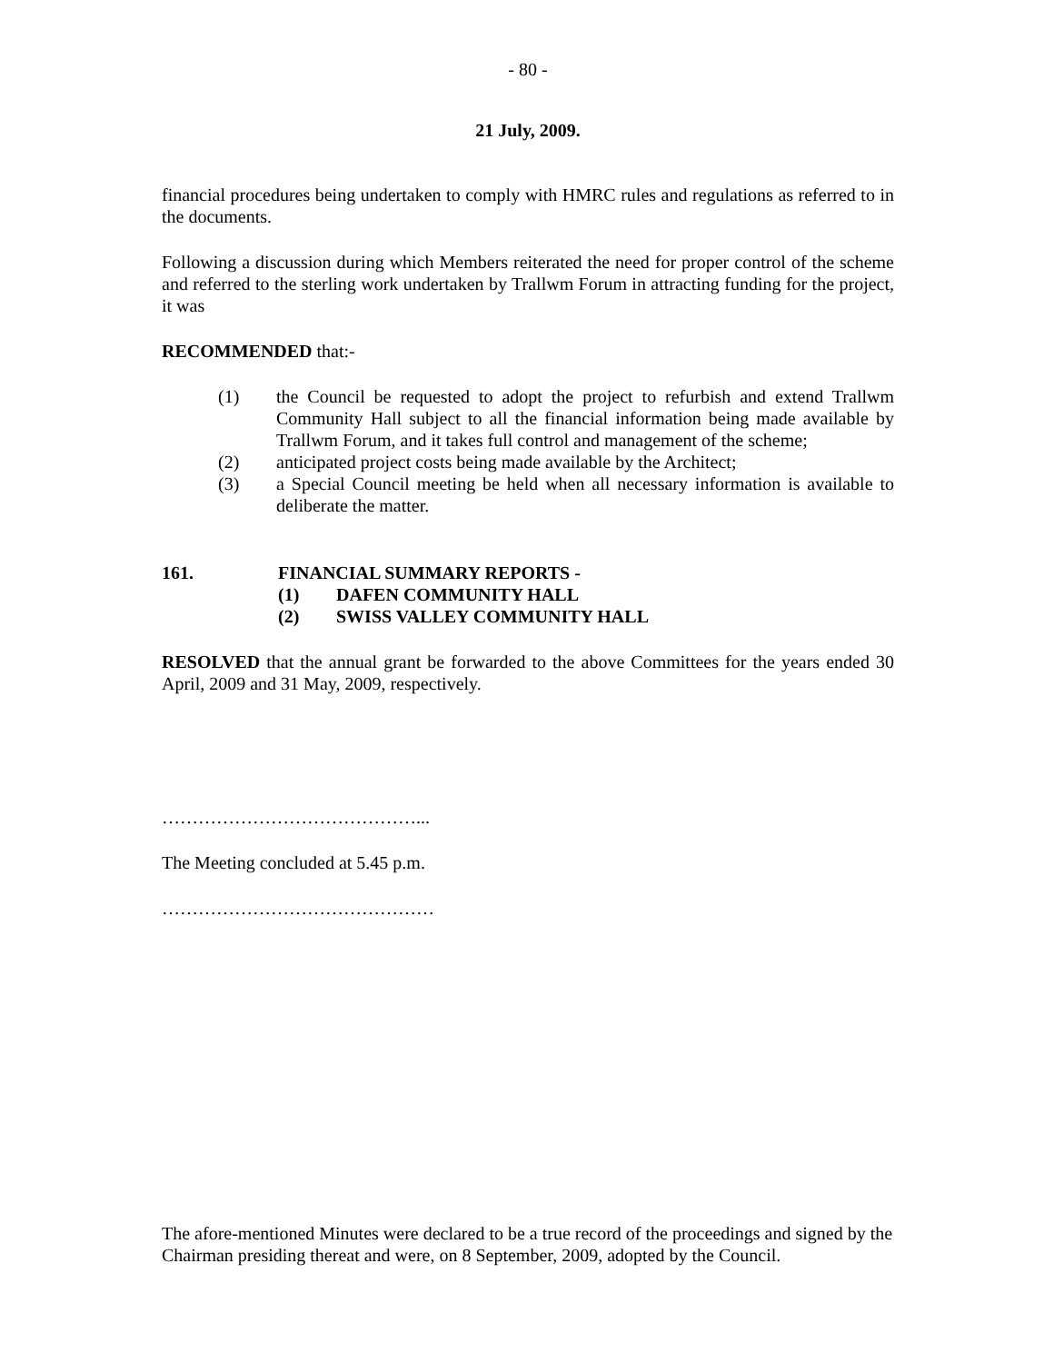- 80 -
21 July, 2009.
financial procedures being undertaken to comply with HMRC rules and regulations as referred to in the documents.
Following a discussion during which Members reiterated the need for proper control of the scheme and referred to the sterling work undertaken by Trallwm Forum in attracting funding for the project, it was
RECOMMENDED that:-
(1) the Council be requested to adopt the project to refurbish and extend Trallwm Community Hall subject to all the financial information being made available by Trallwm Forum, and it takes full control and management of the scheme;
(2) anticipated project costs being made available by the Architect;
(3) a Special Council meeting be held when all necessary information is available to deliberate the matter.
161. FINANCIAL SUMMARY REPORTS -
(1) DAFEN COMMUNITY HALL
(2) SWISS VALLEY COMMUNITY HALL
RESOLVED that the annual grant be forwarded to the above Committees for the years ended 30 April, 2009 and 31 May, 2009, respectively.
……………………………………...
The Meeting concluded at 5.45 p.m.
………………………………………
The afore-mentioned Minutes were declared to be a true record of the proceedings and signed by the Chairman presiding thereat and were, on 8 September, 2009, adopted by the Council.